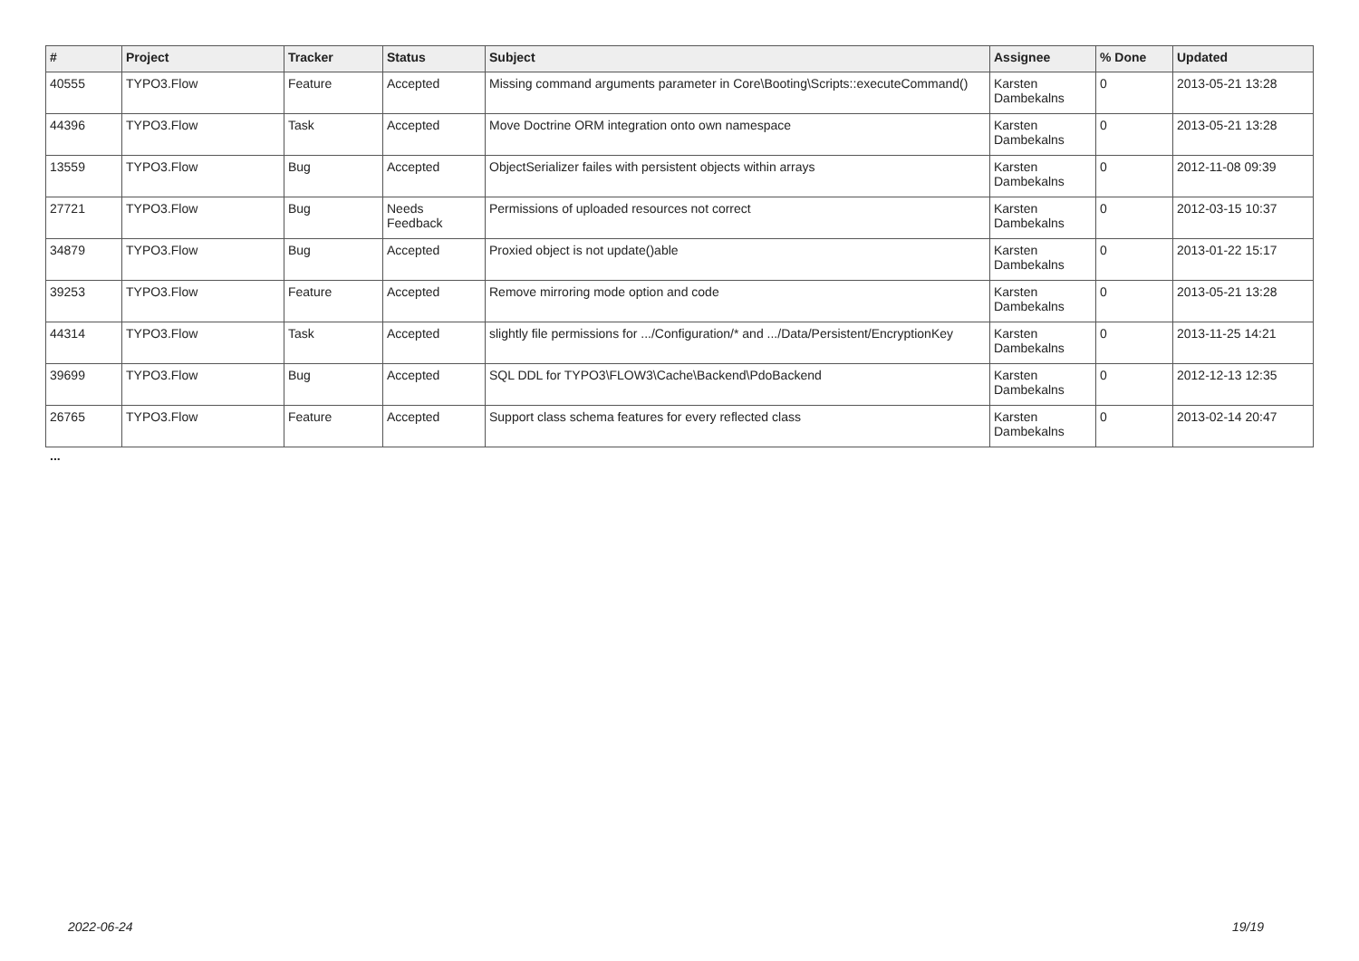| # | Project | Tracker | Status | Subject | Assignee | % Done | Updated |
| --- | --- | --- | --- | --- | --- | --- | --- |
| 40555 | TYPO3.Flow | Feature | Accepted | Missing command arguments parameter in Core\Booting\Scripts::executeCommand() | Karsten Dambekalns | 0 | 2013-05-21 13:28 |
| 44396 | TYPO3.Flow | Task | Accepted | Move Doctrine ORM integration onto own namespace | Karsten Dambekalns | 0 | 2013-05-21 13:28 |
| 13559 | TYPO3.Flow | Bug | Accepted | ObjectSerializer failes with persistent objects within arrays | Karsten Dambekalns | 0 | 2012-11-08 09:39 |
| 27721 | TYPO3.Flow | Bug | Needs Feedback | Permissions of uploaded resources not correct | Karsten Dambekalns | 0 | 2012-03-15 10:37 |
| 34879 | TYPO3.Flow | Bug | Accepted | Proxied object is not update()able | Karsten Dambekalns | 0 | 2013-01-22 15:17 |
| 39253 | TYPO3.Flow | Feature | Accepted | Remove mirroring mode option and code | Karsten Dambekalns | 0 | 2013-05-21 13:28 |
| 44314 | TYPO3.Flow | Task | Accepted | slightly file permissions for .../Configuration/* and .../Data/Persistent/EncryptionKey | Karsten Dambekalns | 0 | 2013-11-25 14:21 |
| 39699 | TYPO3.Flow | Bug | Accepted | SQL DDL for TYPO3\FLOW3\Cache\Backend\PdoBackend | Karsten Dambekalns | 0 | 2012-12-13 12:35 |
| 26765 | TYPO3.Flow | Feature | Accepted | Support class schema features for every reflected class | Karsten Dambekalns | 0 | 2013-02-14 20:47 |
...
2022-06-24 19/19